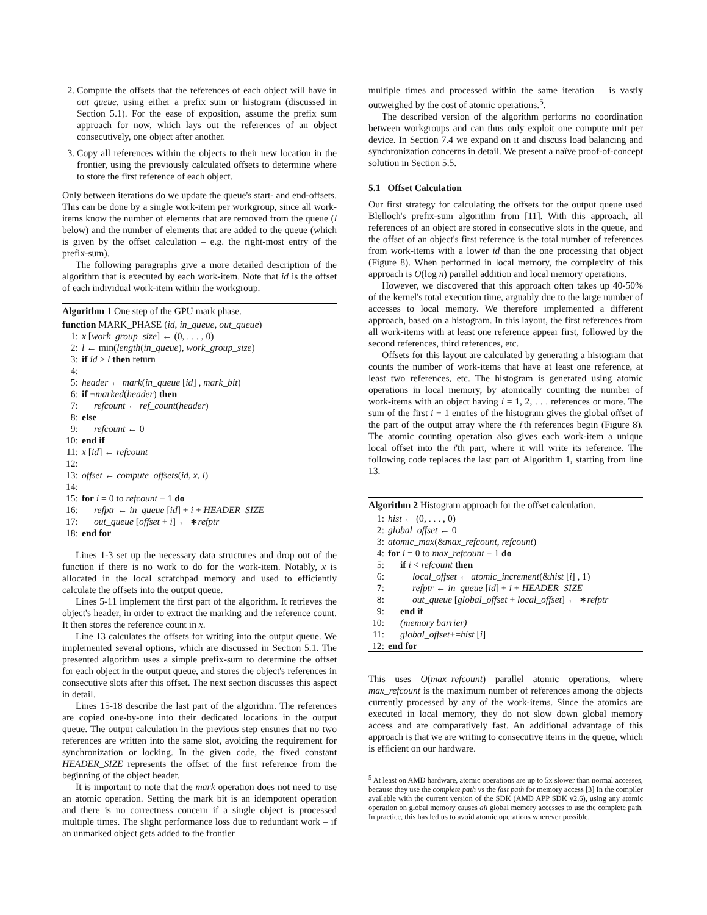2. Compute the offsets that the references of each object will have in out_queue, using either a prefix sum or histogram (discussed in Section 5.1). For the ease of exposition, assume the prefix sum approach for now, which lays out the references of an object consecutively, one object after another.
3. Copy all references within the objects to their new location in the frontier, using the previously calculated offsets to determine where to store the first reference of each object.
Only between iterations do we update the queue's start- and end-offsets. This can be done by a single work-item per workgroup, since all work-items know the number of elements that are removed from the queue (l below) and the number of elements that are added to the queue (which is given by the offset calculation – e.g. the right-most entry of the prefix-sum).
The following paragraphs give a more detailed description of the algorithm that is executed by each work-item. Note that id is the offset of each individual work-item within the workgroup.
Algorithm 1 One step of the GPU mark phase.
function MARK_PHASE (id, in_queue, out_queue)
1: x [work_group_size] ← (0, . . . , 0)
2: l ← min(length(in_queue), work_group_size)
3: if id ≥ l then return
4:
5: header ← mark(in_queue [id] , mark_bit)
6: if ¬marked(header) then
7: refcount ← ref_count(header)
8: else
9: refcount ← 0
10: end if
11: x [id] ← refcount
12:
13: offset ← compute_offsets(id, x, l)
14:
15: for i = 0 to refcount − 1 do
16: refptr ← in_queue [id] + i + HEADER_SIZE
17: out_queue [offset + i] ← ∗refptr
18: end for
Lines 1-3 set up the necessary data structures and drop out of the function if there is no work to do for the work-item. Notably, x is allocated in the local scratchpad memory and used to efficiently calculate the offsets into the output queue.
Lines 5-11 implement the first part of the algorithm. It retrieves the object's header, in order to extract the marking and the reference count. It then stores the reference count in x.
Line 13 calculates the offsets for writing into the output queue. We implemented several options, which are discussed in Section 5.1. The presented algorithm uses a simple prefix-sum to determine the offset for each object in the output queue, and stores the object's references in consecutive slots after this offset. The next section discusses this aspect in detail.
Lines 15-18 describe the last part of the algorithm. The references are copied one-by-one into their dedicated locations in the output queue. The output calculation in the previous step ensures that no two references are written into the same slot, avoiding the requirement for synchronization or locking. In the given code, the fixed constant HEADER_SIZE represents the offset of the first reference from the beginning of the object header.
It is important to note that the mark operation does not need to use an atomic operation. Setting the mark bit is an idempotent operation and there is no correctness concern if a single object is processed multiple times. The slight performance loss due to redundant work – if an unmarked object gets added to the frontier
multiple times and processed within the same iteration – is vastly outweighed by the cost of atomic operations.<sup>5</sup>.
The described version of the algorithm performs no coordination between workgroups and can thus only exploit one compute unit per device. In Section 7.4 we expand on it and discuss load balancing and synchronization concerns in detail. We present a naïve proof-of-concept solution in Section 5.5.
5.1 Offset Calculation
Our first strategy for calculating the offsets for the output queue used Blelloch's prefix-sum algorithm from [11]. With this approach, all references of an object are stored in consecutive slots in the queue, and the offset of an object's first reference is the total number of references from work-items with a lower id than the one processing that object (Figure 8). When performed in local memory, the complexity of this approach is O(log n) parallel addition and local memory operations.
However, we discovered that this approach often takes up 40-50% of the kernel's total execution time, arguably due to the large number of accesses to local memory. We therefore implemented a different approach, based on a histogram. In this layout, the first references from all work-items with at least one reference appear first, followed by the second references, third references, etc.
Offsets for this layout are calculated by generating a histogram that counts the number of work-items that have at least one reference, at least two references, etc. The histogram is generated using atomic operations in local memory, by atomically counting the number of work-items with an object having i = 1, 2, . . . references or more. The sum of the first i − 1 entries of the histogram gives the global offset of the part of the output array where the i'th references begin (Figure 8). The atomic counting operation also gives each work-item a unique local offset into the i'th part, where it will write its reference. The following code replaces the last part of Algorithm 1, starting from line 13.
Algorithm 2 Histogram approach for the offset calculation.
1: hist ← (0, . . . , 0)
2: global_offset ← 0
3: atomic_max(&max_refcount, refcount)
4: for i = 0 to max_refcount − 1 do
5: if i < refcount then
6: local_offset ← atomic_increment(&hist [i] , 1)
7: refptr ← in_queue [id] + i + HEADER_SIZE
8: out_queue [global_offset + local_offset] ← ∗refptr
9: end if
10: (memory barrier)
11: global_offset+=hist [i]
12: end for
This uses O(max_refcount) parallel atomic operations, where max_refcount is the maximum number of references among the objects currently processed by any of the work-items. Since the atomics are executed in local memory, they do not slow down global memory access and are comparatively fast. An additional advantage of this approach is that we are writing to consecutive items in the queue, which is efficient on our hardware.
<sup>5</sup> At least on AMD hardware, atomic operations are up to 5x slower than normal accesses, because they use the complete path vs the fast path for memory access [3] In the compiler available with the current version of the SDK (AMD APP SDK v2.6), using any atomic operation on global memory causes all global memory accesses to use the complete path. In practice, this has led us to avoid atomic operations wherever possible.